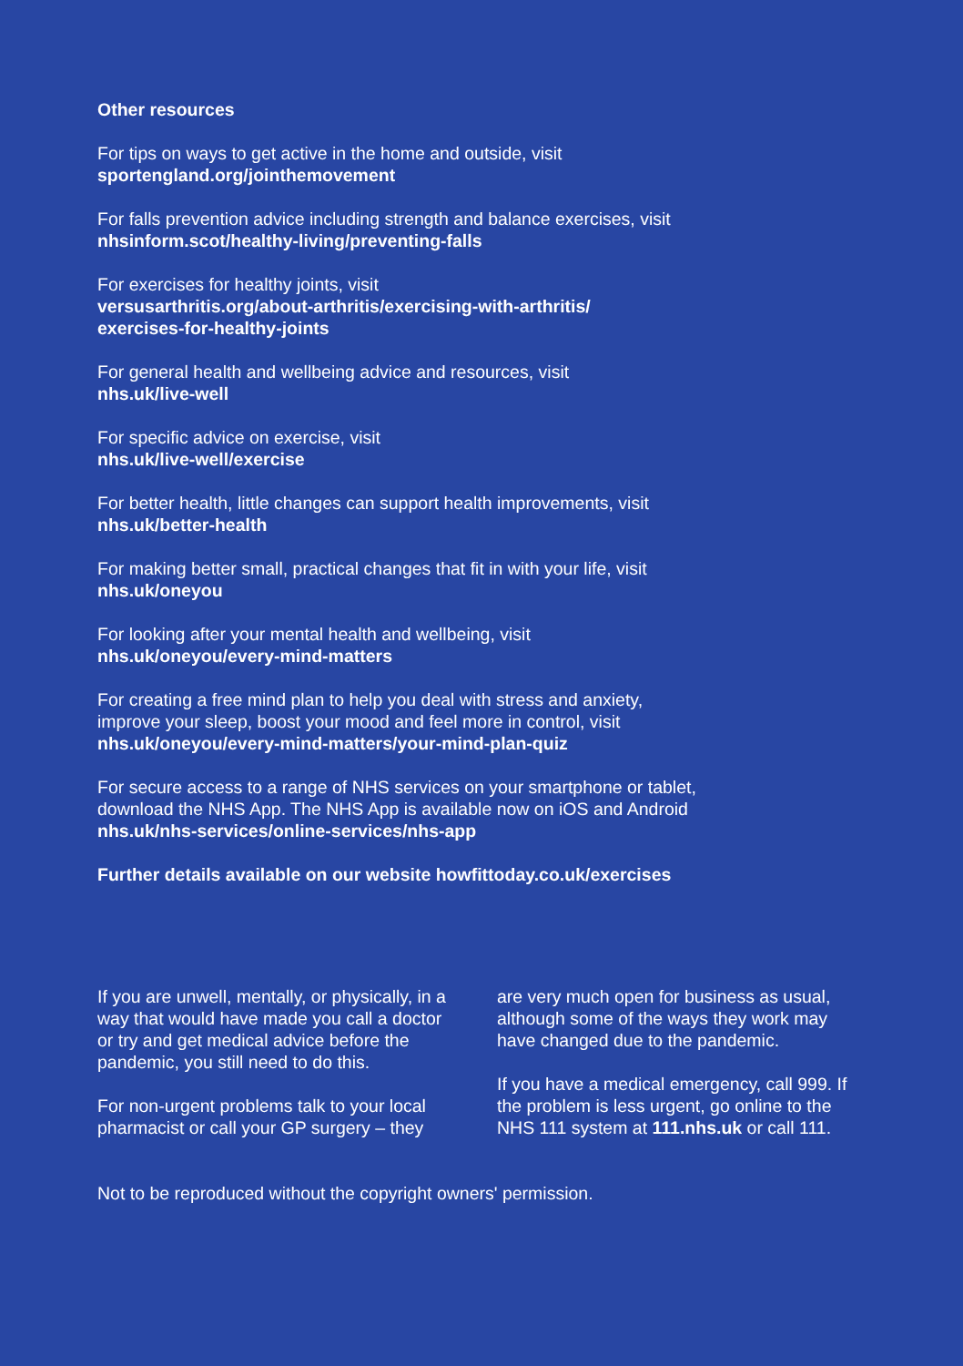Other resources
For tips on ways to get active in the home and outside, visit
sportengland.org/jointhemovement
For falls prevention advice including strength and balance exercises, visit
nhsinform.scot/healthy-living/preventing-falls
For exercises for healthy joints, visit
versusarthritis.org/about-arthritis/exercising-with-arthritis/
exercises-for-healthy-joints
For general health and wellbeing advice and resources, visit
nhs.uk/live-well
For specific advice on exercise, visit
nhs.uk/live-well/exercise
For better health, little changes can support health improvements, visit
nhs.uk/better-health
For making better small, practical changes that fit in with your life, visit
nhs.uk/oneyou
For looking after your mental health and wellbeing, visit
nhs.uk/oneyou/every-mind-matters
For creating a free mind plan to help you deal with stress and anxiety,
improve your sleep, boost your mood and feel more in control, visit
nhs.uk/oneyou/every-mind-matters/your-mind-plan-quiz
For secure access to a range of NHS services on your smartphone or tablet,
download the NHS App. The NHS App is available now on iOS and Android
nhs.uk/nhs-services/online-services/nhs-app
Further details available on our website howfittoday.co.uk/exercises
If you are unwell, mentally, or physically, in a way that would have made you call a doctor or try and get medical advice before the pandemic, you still need to do this.
For non-urgent problems talk to your local pharmacist or call your GP surgery – they
are very much open for business as usual, although some of the ways they work may have changed due to the pandemic.
If you have a medical emergency, call 999. If the problem is less urgent, go online to the NHS 111 system at 111.nhs.uk or call 111.
Not to be reproduced without the copyright owners' permission.